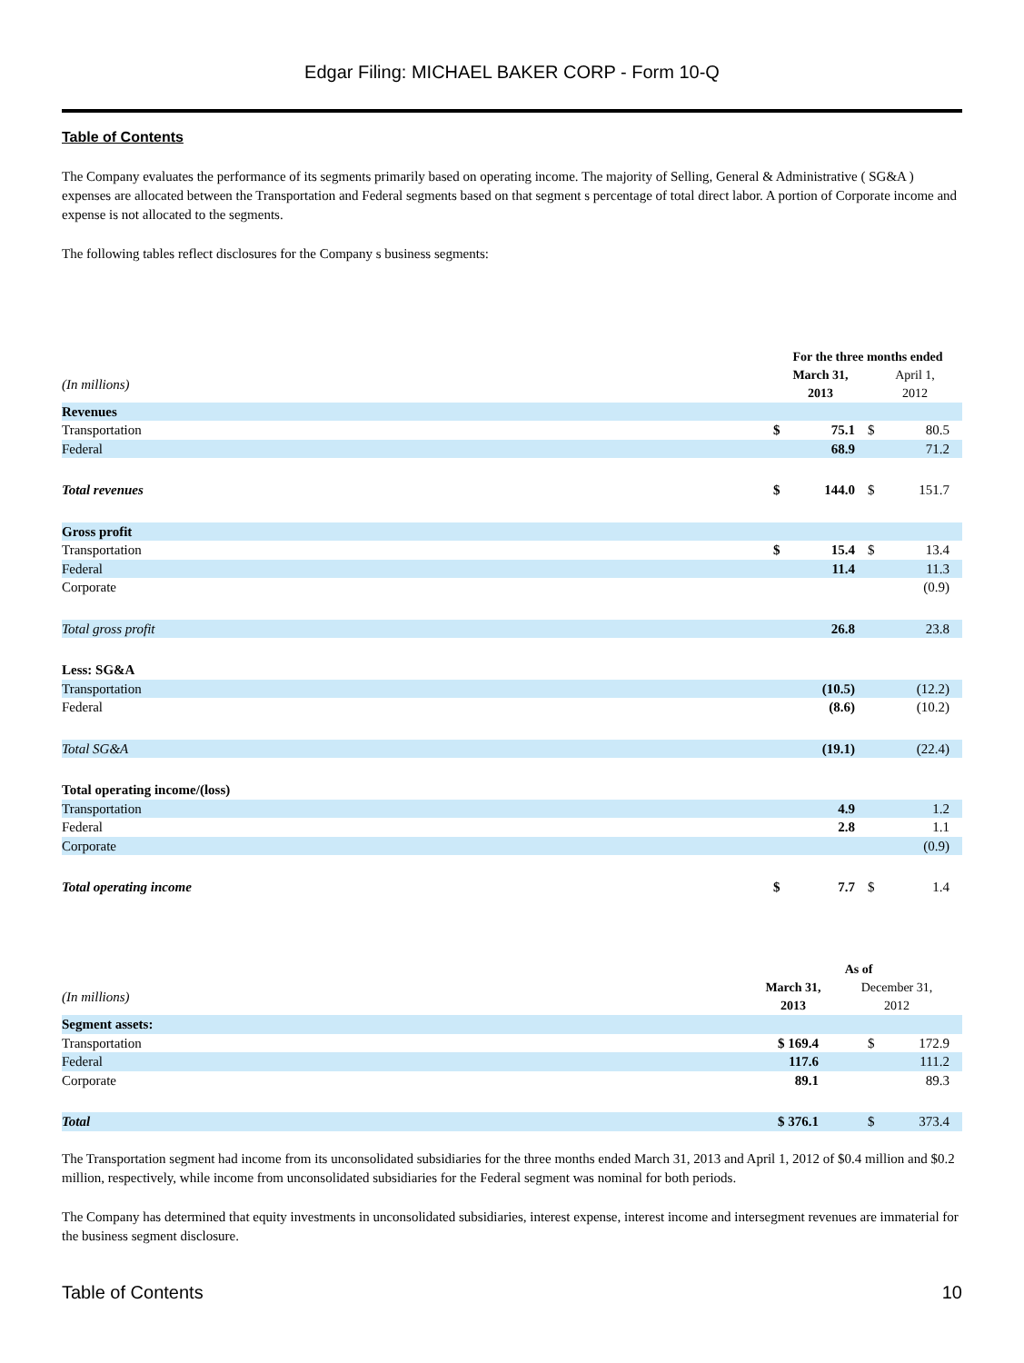Edgar Filing: MICHAEL BAKER CORP - Form 10-Q
Table of Contents
The Company evaluates the performance of its segments primarily based on operating income. The majority of Selling, General & Administrative ( SG&A ) expenses are allocated between the Transportation and Federal segments based on that segment s percentage of total direct labor. A portion of Corporate income and expense is not allocated to the segments.
The following tables reflect disclosures for the Company s business segments:
| | For the three months ended | | | |
| --- | --- | --- | --- | --- |
| (In millions) | March 31, 2013 | | April 1, 2012 | |
| Revenues | | | | |
| Transportation | $ | 75.1 | $ | 80.5 |
| Federal | | 68.9 | | 71.2 |
| Total revenues | $ | 144.0 | $ | 151.7 |
| Gross profit | | | | |
| Transportation | $ | 15.4 | $ | 13.4 |
| Federal | | 11.4 | | 11.3 |
| Corporate | | | | (0.9) |
| Total gross profit | | 26.8 | | 23.8 |
| Less: SG&A | | | | |
| Transportation | | (10.5) | | (12.2) |
| Federal | | (8.6) | | (10.2) |
| Total SG&A | | (19.1) | | (22.4) |
| Total operating income/(loss) | | | | |
| Transportation | | 4.9 | | 1.2 |
| Federal | | 2.8 | | 1.1 |
| Corporate | | | | (0.9) |
| Total operating income | $ | 7.7 | $ | 1.4 |
| | As of | | |
| --- | --- | --- | --- |
| (In millions) | March 31, 2013 | December 31, 2012 | |
| Segment assets: | | | |
| Transportation | $ 169.4 | $ | 172.9 |
| Federal | 117.6 | | 111.2 |
| Corporate | 89.1 | | 89.3 |
| Total | $ 376.1 | $ | 373.4 |
The Transportation segment had income from its unconsolidated subsidiaries for the three months ended March 31, 2013 and April 1, 2012 of $0.4 million and $0.2 million, respectively, while income from unconsolidated subsidiaries for the Federal segment was nominal for both periods.
The Company has determined that equity investments in unconsolidated subsidiaries, interest expense, interest income and intersegment revenues are immaterial for the business segment disclosure.
Table of Contents 10